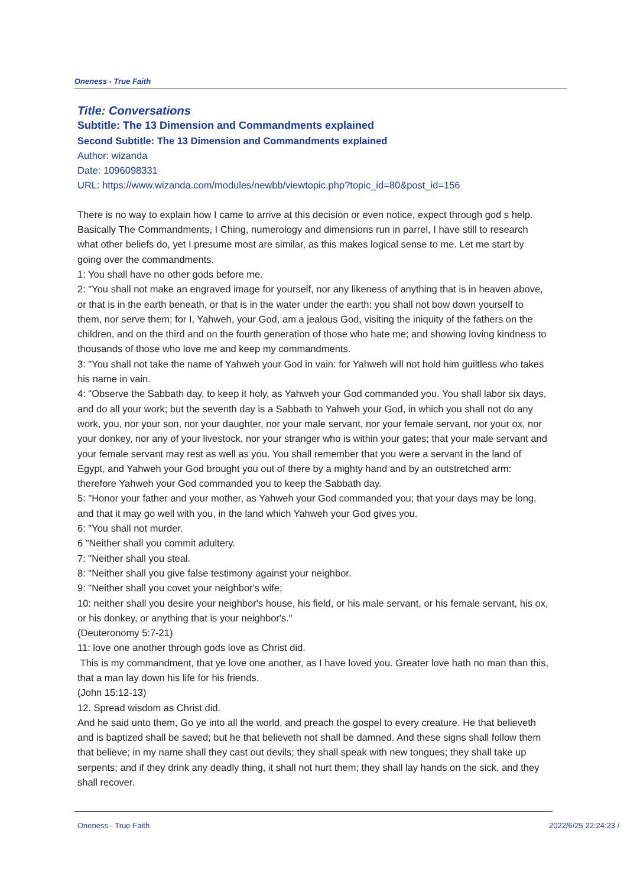Oneness - True Faith
Title: Conversations
Subtitle: The 13 Dimension and Commandments explained
Second Subtitle: The 13 Dimension and Commandments explained
Author: wizanda
Date: 1096098331
URL: https://www.wizanda.com/modules/newbb/viewtopic.php?topic_id=80&post_id=156
There is no way to explain how I came to arrive at this decision or even notice, expect through god s help. Basically The Commandments, I Ching, numerology and dimensions run in parrel, I have still to research what other beliefs do, yet I presume most are similar, as this makes logical sense to me. Let me start by going over the commandments.
1: You shall have no other gods before me.
2: "You shall not make an engraved image for yourself, nor any likeness of anything that is in heaven above, or that is in the earth beneath, or that is in the water under the earth: you shall not bow down yourself to them, nor serve them; for I, Yahweh, your God, am a jealous God, visiting the iniquity of the fathers on the children, and on the third and on the fourth generation of those who hate me; and showing loving kindness to thousands of those who love me and keep my commandments.
3: "You shall not take the name of Yahweh your God in vain: for Yahweh will not hold him guiltless who takes his name in vain.
4: "Observe the Sabbath day, to keep it holy, as Yahweh your God commanded you. You shall labor six days, and do all your work; but the seventh day is a Sabbath to Yahweh your God, in which you shall not do any work, you, nor your son, nor your daughter, nor your male servant, nor your female servant, nor your ox, nor your donkey, nor any of your livestock, nor your stranger who is within your gates; that your male servant and your female servant may rest as well as you. You shall remember that you were a servant in the land of Egypt, and Yahweh your God brought you out of there by a mighty hand and by an outstretched arm: therefore Yahweh your God commanded you to keep the Sabbath day.
5: "Honor your father and your mother, as Yahweh your God commanded you; that your days may be long, and that it may go well with you, in the land which Yahweh your God gives you.
6: "You shall not murder.
6 "Neither shall you commit adultery.
7: "Neither shall you steal.
8: "Neither shall you give false testimony against your neighbor.
9: "Neither shall you covet your neighbor's wife;
10: neither shall you desire your neighbor's house, his field, or his male servant, or his female servant, his ox, or his donkey, or anything that is your neighbor's."
(Deuteronomy 5:7-21)
11: love one another through gods love as Christ did.
This is my commandment, that ye love one another, as I have loved you. Greater love hath no man than this, that a man lay down his life for his friends.
(John 15:12-13)
12. Spread wisdom as Christ did.
And he said unto them, Go ye into all the world, and preach the gospel to every creature. He that believeth and is baptized shall be saved; but he that believeth not shall be damned. And these signs shall follow them that believe; in my name shall they cast out devils; they shall speak with new tongues; they shall take up serpents; and if they drink any deadly thing, it shall not hurt them; they shall lay hands on the sick, and they shall recover.
Oneness - True Faith 2022/6/25 22:24:23 /